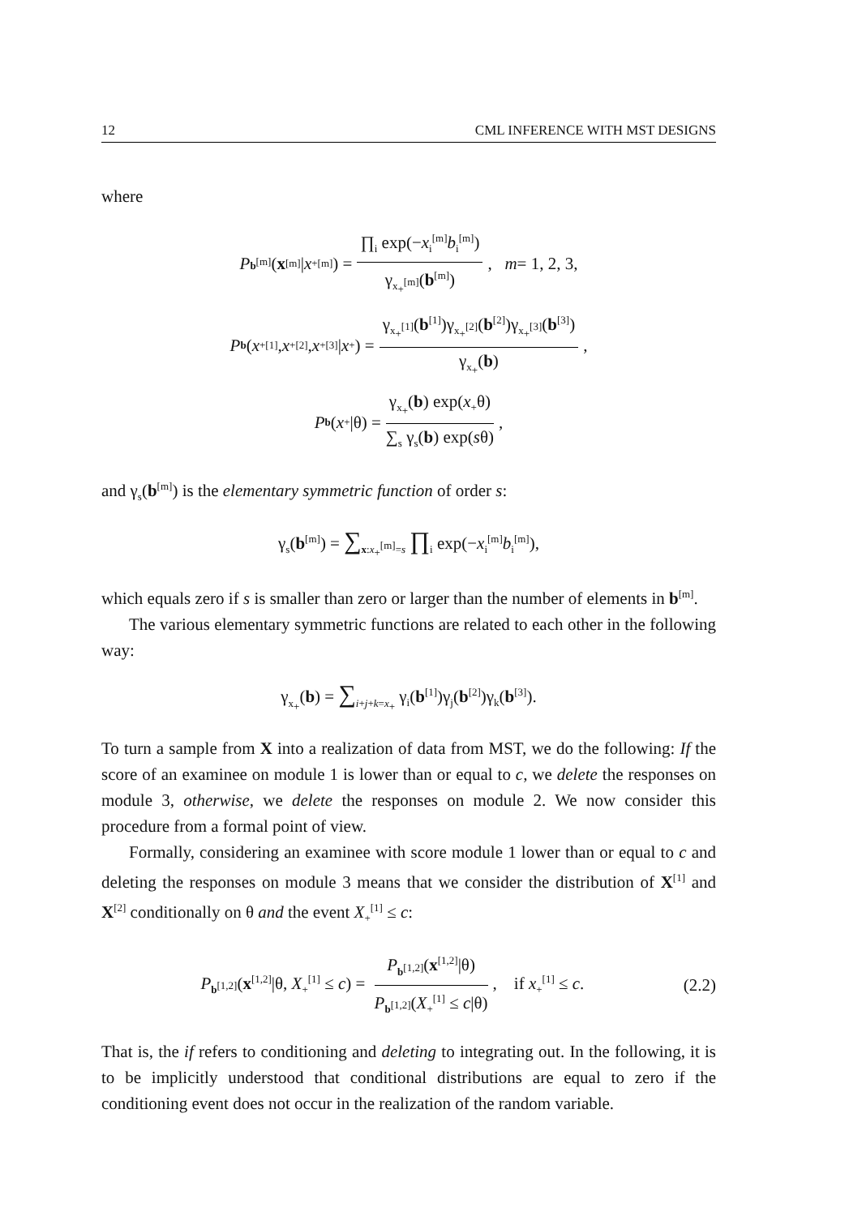12 CML INFERENCE WITH MST DESIGNS
where
P<sub>b<sup>[m]</sup></sub>(x<sup>[m]</sup>| x<sub>+</sub><sup>[m]</sup>) = ∏<sub>i</sub> exp(−x<sub>i</sub><sup>[m]</sup>b<sub>i</sub><sup>[m]</sup>) γ<sub>x<sub>+</sub><sup>[m]</sup></sub>(b<sup>[m]</sup>), m = 1, 2, 3,
P<sub>b</sub> (x<sub>+</sub><sup>[1]</sup>, x<sub>+</sub><sup>[2]</sup>, x<sub>+</sub><sup>[3]</sup>| x<sub>+</sub>) = γ<sub>x<sub>+</sub><sup>[1]</sup></sub>(b<sup>[1]</sup>)γ<sub>x<sub>+</sub><sup>[2]</sup></sub>(b<sup>[2]</sup>)γ<sub>x<sub>+</sub><sup>[3]</sup></sub>(b<sup>[3]</sup>) γ<sub>x<sub>+</sub></sub>(b),
P<sub>b</sub> (x<sub>+</sub>|θ) = γ<sub>x<sub>+</sub></sub>(b) exp(x<sub>+</sub>θ) ∑<sub>s</sub> γ<sub>s</sub>(b) exp(sθ),
and γ<sub>s</sub>(b<sup>[m]</sup>) is the elementary symmetric function of order s:
γ<sub>s</sub>(b<sup>[m]</sup>) = ∑<sub>x:x<sub>+</sub><sup>[m]</sup>=s</sub> ∏<sub>i</sub> exp(−x<sub>i</sub><sup>[m]</sup>b<sub>i</sub><sup>[m]</sup>),
which equals zero if s is smaller than zero or larger than the number of elements in b<sup>[m]</sup>.
The various elementary symmetric functions are related to each other in the following way:
γ<sub>x<sub>+</sub></sub>(b) = ∑<sub>i+j+k=x<sub>+</sub></sub> γ<sub>i</sub>(b<sup>[1]</sup>)γ<sub>j</sub>(b<sup>[2]</sup>)γ<sub>k</sub>(b<sup>[3]</sup>).
To turn a sample from X into a realization of data from MST, we do the following: If the score of an examinee on module 1 is lower than or equal to c, we delete the responses on module 3, otherwise, we delete the responses on module 2. We now consider this procedure from a formal point of view.
Formally, considering an examinee with score module 1 lower than or equal to c and deleting the responses on module 3 means that we consider the distribution of X<sup>[1]</sup> and X<sup>[2]</sup> conditionally on θ and the event X<sub>+</sub><sup>[1]</sup> ≤ c:
P<sub>b<sup>[1,2]</sup></sub>(x<sup>[1,2]</sup>|θ, X<sub>+</sub><sup>[1]</sup> ≤ c) = P<sub>b<sup>[1,2]</sup></sub>(x<sup>[1,2]</sup>|θ) P<sub>b<sup>[1,2]</sup></sub>(X<sub>+</sub><sup>[1]</sup> ≤ c|θ), if x<sub>+</sub><sup>[1]</sup> ≤ c. (2.2)
That is, the if refers to conditioning and deleting to integrating out. In the following, it is to be implicitly understood that conditional distributions are equal to zero if the conditioning event does not occur in the realization of the random variable.